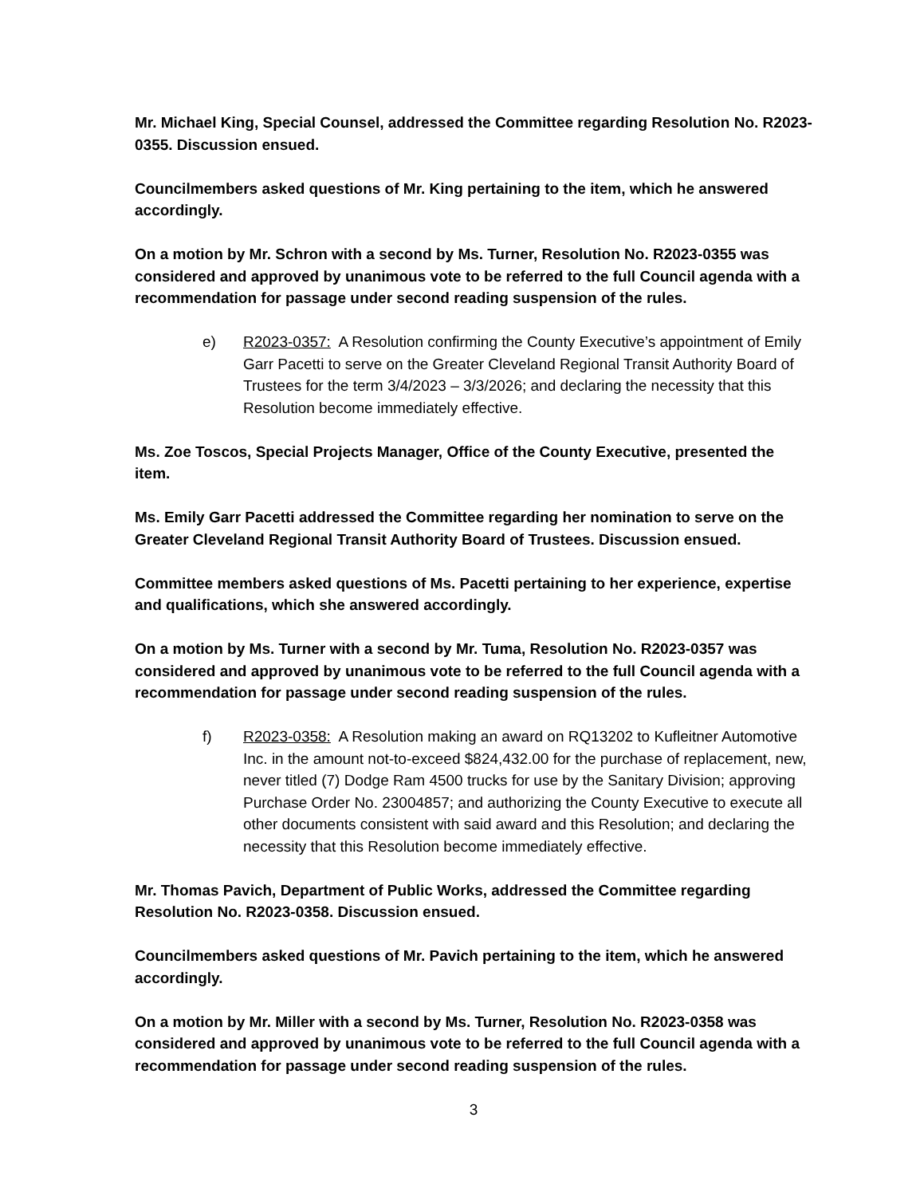Mr. Michael King, Special Counsel, addressed the Committee regarding Resolution No. R2023-0355. Discussion ensued.
Councilmembers asked questions of Mr. King pertaining to the item, which he answered accordingly.
On a motion by Mr. Schron with a second by Ms. Turner, Resolution No. R2023-0355 was considered and approved by unanimous vote to be referred to the full Council agenda with a recommendation for passage under second reading suspension of the rules.
e) R2023-0357: A Resolution confirming the County Executive’s appointment of Emily Garr Pacetti to serve on the Greater Cleveland Regional Transit Authority Board of Trustees for the term 3/4/2023 – 3/3/2026; and declaring the necessity that this Resolution become immediately effective.
Ms. Zoe Toscos, Special Projects Manager, Office of the County Executive, presented the item.
Ms. Emily Garr Pacetti addressed the Committee regarding her nomination to serve on the Greater Cleveland Regional Transit Authority Board of Trustees. Discussion ensued.
Committee members asked questions of Ms. Pacetti pertaining to her experience, expertise and qualifications, which she answered accordingly.
On a motion by Ms. Turner with a second by Mr. Tuma, Resolution No. R2023-0357 was considered and approved by unanimous vote to be referred to the full Council agenda with a recommendation for passage under second reading suspension of the rules.
f) R2023-0358: A Resolution making an award on RQ13202 to Kufleitner Automotive Inc. in the amount not-to-exceed $824,432.00 for the purchase of replacement, new, never titled (7) Dodge Ram 4500 trucks for use by the Sanitary Division; approving Purchase Order No. 23004857; and authorizing the County Executive to execute all other documents consistent with said award and this Resolution; and declaring the necessity that this Resolution become immediately effective.
Mr. Thomas Pavich, Department of Public Works, addressed the Committee regarding Resolution No. R2023-0358. Discussion ensued.
Councilmembers asked questions of Mr. Pavich pertaining to the item, which he answered accordingly.
On a motion by Mr. Miller with a second by Ms. Turner, Resolution No. R2023-0358 was considered and approved by unanimous vote to be referred to the full Council agenda with a recommendation for passage under second reading suspension of the rules.
3